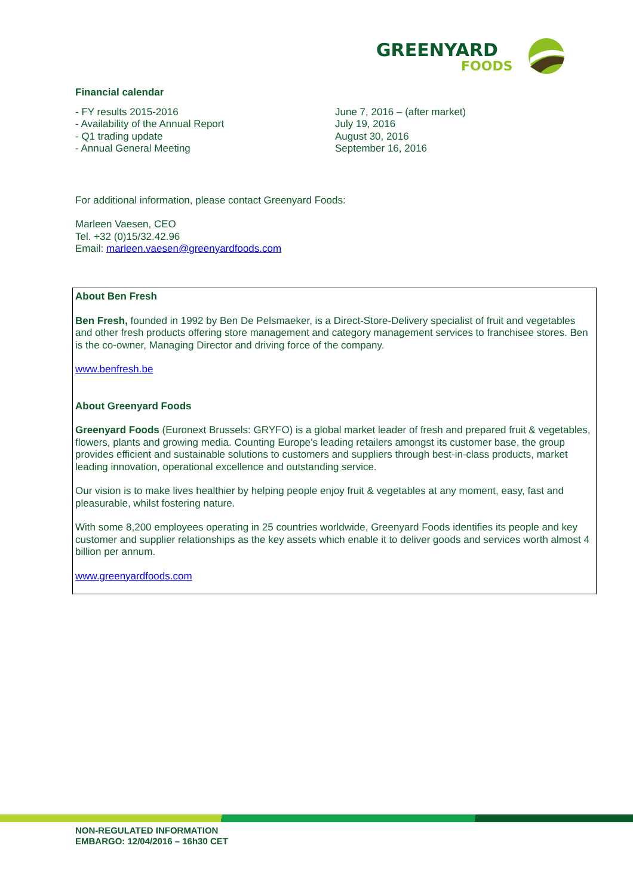GREENYARD
FOODS
Financial calendar
- FY results 2015-2016
- Availability of the Annual Report
- Q1 trading update
- Annual General Meeting
June 7, 2016 – (after market)
July 19, 2016
August 30, 2016
September 16, 2016
For additional information, please contact Greenyard Foods:
Marleen Vaesen, CEO
Tel. +32 (0)15/32.42.96
Email: marleen.vaesen@greenyardfoods.com
About Ben Fresh
Ben Fresh, founded in 1992 by Ben De Pelsmaeker, is a Direct-Store-Delivery specialist of fruit and vegetables and other fresh products offering store management and category management services to franchisee stores. Ben is the co-owner, Managing Director and driving force of the company.
www.benfresh.be
About Greenyard Foods
Greenyard Foods (Euronext Brussels: GRYFO) is a global market leader of fresh and prepared fruit & vegetables, flowers, plants and growing media. Counting Europe’s leading retailers amongst its customer base, the group provides efficient and sustainable solutions to customers and suppliers through best-in-class products, market leading innovation, operational excellence and outstanding service.
Our vision is to make lives healthier by helping people enjoy fruit & vegetables at any moment, easy, fast and pleasurable, whilst fostering nature.
With some 8,200 employees operating in 25 countries worldwide, Greenyard Foods identifies its people and key customer and supplier relationships as the key assets which enable it to deliver goods and services worth almost 4 billion per annum.
www.greenyardfoods.com
NON-REGULATED INFORMATION
EMBARGO: 12/04/2016 – 16h30 CET